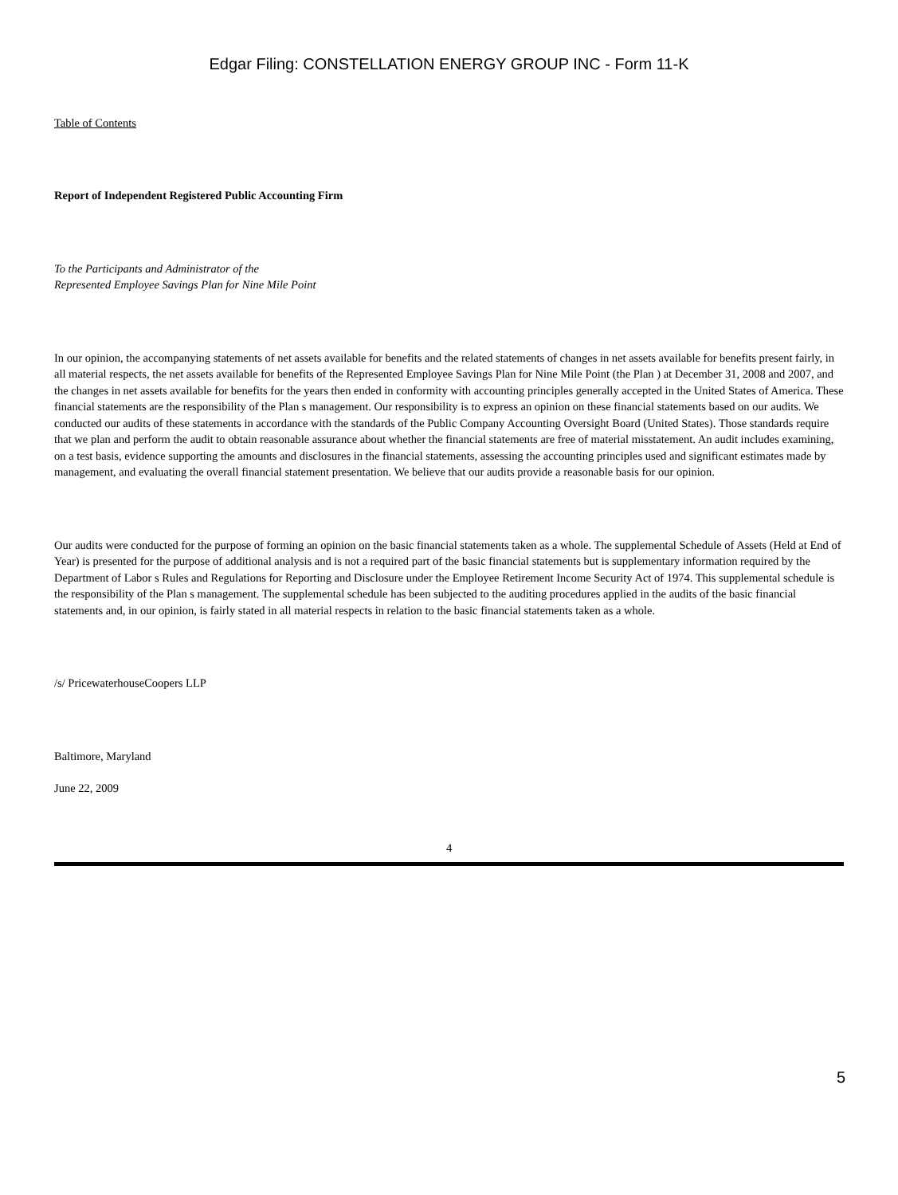Edgar Filing: CONSTELLATION ENERGY GROUP INC - Form 11-K
Table of Contents
Report of Independent Registered Public Accounting Firm
To the Participants and Administrator of the
Represented Employee Savings Plan for Nine Mile Point
In our opinion, the accompanying statements of net assets available for benefits and the related statements of changes in net assets available for benefits present fairly, in all material respects, the net assets available for benefits of the Represented Employee Savings Plan for Nine Mile Point (the Plan ) at December 31, 2008 and 2007, and the changes in net assets available for benefits for the years then ended in conformity with accounting principles generally accepted in the United States of America. These financial statements are the responsibility of the Plan s management. Our responsibility is to express an opinion on these financial statements based on our audits. We conducted our audits of these statements in accordance with the standards of the Public Company Accounting Oversight Board (United States). Those standards require that we plan and perform the audit to obtain reasonable assurance about whether the financial statements are free of material misstatement. An audit includes examining, on a test basis, evidence supporting the amounts and disclosures in the financial statements, assessing the accounting principles used and significant estimates made by management, and evaluating the overall financial statement presentation. We believe that our audits provide a reasonable basis for our opinion.
Our audits were conducted for the purpose of forming an opinion on the basic financial statements taken as a whole. The supplemental Schedule of Assets (Held at End of Year) is presented for the purpose of additional analysis and is not a required part of the basic financial statements but is supplementary information required by the Department of Labor s Rules and Regulations for Reporting and Disclosure under the Employee Retirement Income Security Act of 1974. This supplemental schedule is the responsibility of the Plan s management. The supplemental schedule has been subjected to the auditing procedures applied in the audits of the basic financial statements and, in our opinion, is fairly stated in all material respects in relation to the basic financial statements taken as a whole.
/s/ PricewaterhouseCoopers LLP
Baltimore, Maryland
June 22, 2009
4
5